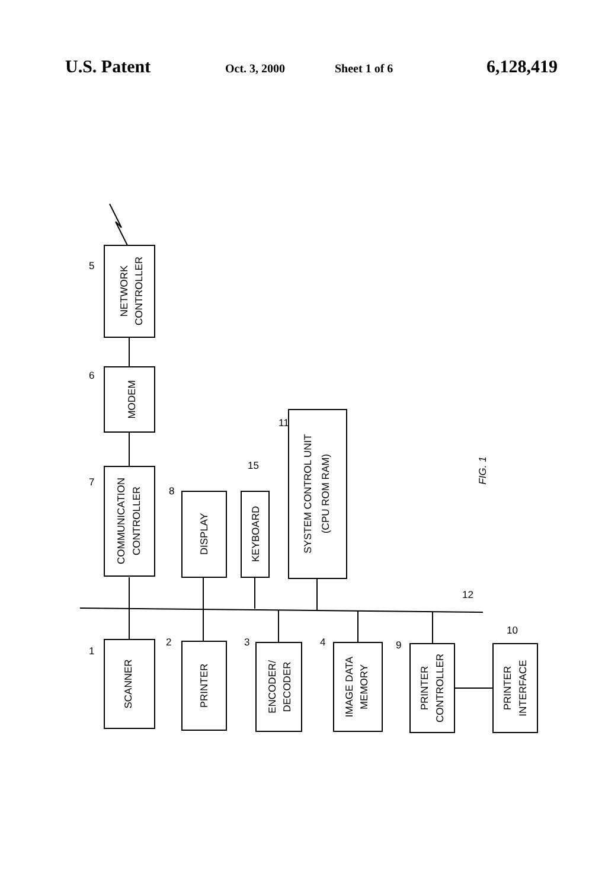U.S. Patent Oct. 3, 2000 Sheet 1 of 6 6,128,419
NETWORK
CONTROLLER
MODEM
COMMUNICATION
CONTROLLER
DISPLAY
KEYBOARD
SYSTEM CONTROL UNIT
(CPU ROM RAM)
SCANNER
PRINTER
ENCODER/
DECODER
IMAGE DATA
MEMORY
PRINTER
CONTROLLER
PRINTER
INTERFACE
FIG. 1
5
6
7
8
15
11
12
1
2
3
4
9
10